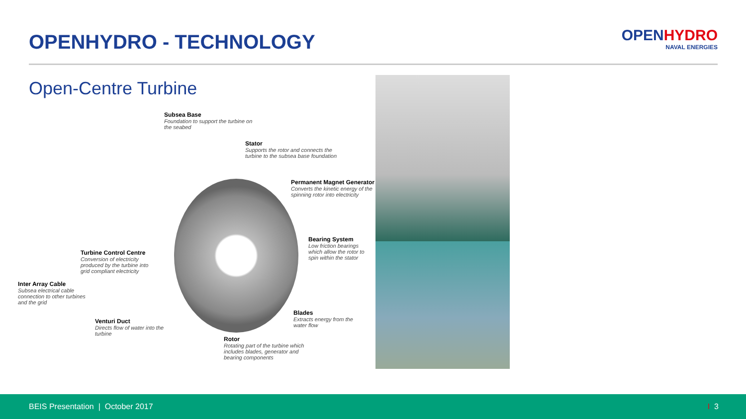OPENHYDRO - TECHNOLOGY
OPENHYDRO
NAVAL ENERGIES
Open-Centre Turbine
Subsea Base
Foundation to support the turbine on the seabed
Stator
Supports the rotor and connects the turbine to the subsea base foundation
Permanent Magnet Generator
Converts the kinetic energy of the spinning rotor into electricity
Bearing System
Low friction bearings which allow the rotor to spin within the stator
Turbine Control Centre
Conversion of electricity produced by the turbine into grid compliant electricity
Inter Array Cable
Subsea electrical cable connection to other turbines and the grid
Blades
Extracts energy from the water flow
Venturi Duct
Directs flow of water into the turbine
Rotor
Rotating part of the turbine which includes blades, generator and bearing components
BEIS Presentation | October 2017
I 3